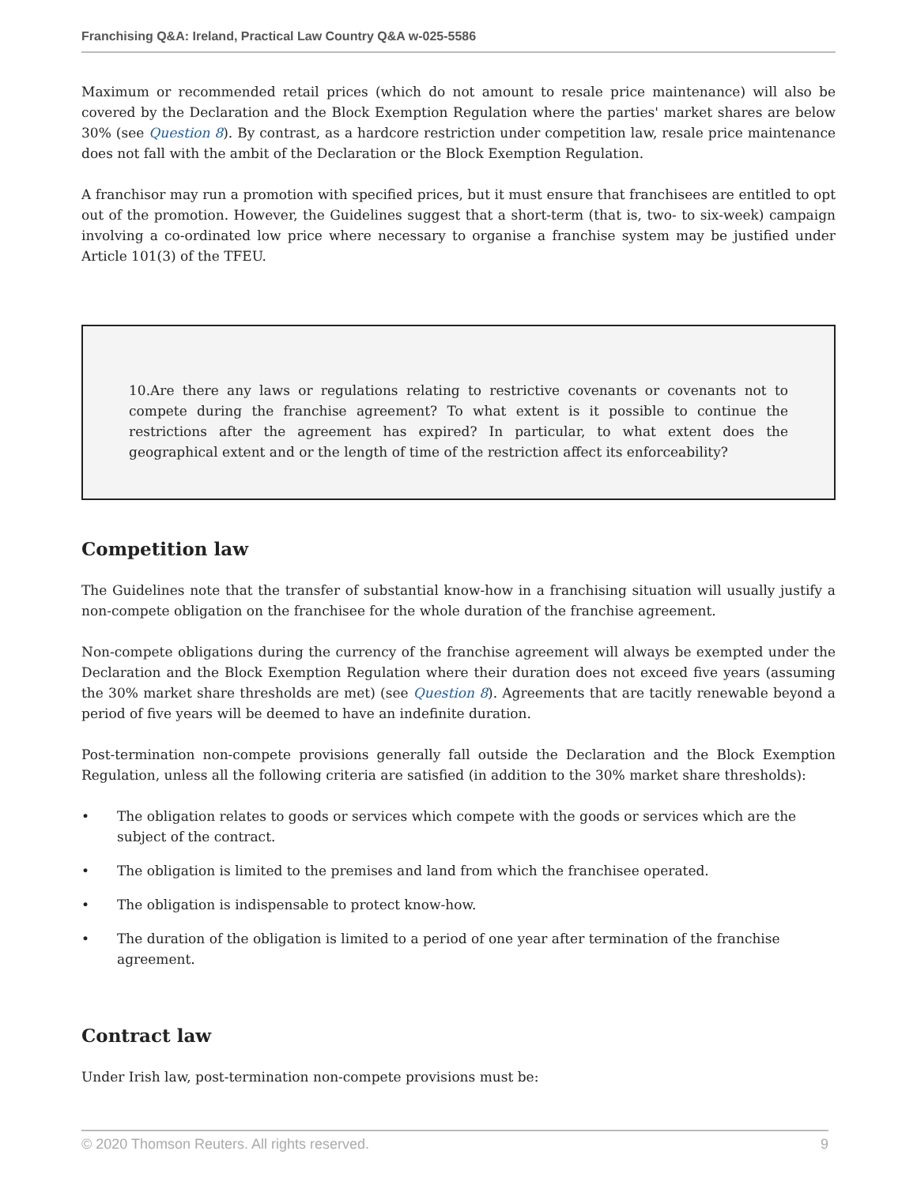Franchising Q&A: Ireland, Practical Law Country Q&A w-025-5586
Maximum or recommended retail prices (which do not amount to resale price maintenance) will also be covered by the Declaration and the Block Exemption Regulation where the parties' market shares are below 30% (see Question 8). By contrast, as a hardcore restriction under competition law, resale price maintenance does not fall with the ambit of the Declaration or the Block Exemption Regulation.
A franchisor may run a promotion with specified prices, but it must ensure that franchisees are entitled to opt out of the promotion. However, the Guidelines suggest that a short-term (that is, two- to six-week) campaign involving a co-ordinated low price where necessary to organise a franchise system may be justified under Article 101(3) of the TFEU.
10.Are there any laws or regulations relating to restrictive covenants or covenants not to compete during the franchise agreement? To what extent is it possible to continue the restrictions after the agreement has expired? In particular, to what extent does the geographical extent and or the length of time of the restriction affect its enforceability?
Competition law
The Guidelines note that the transfer of substantial know-how in a franchising situation will usually justify a non-compete obligation on the franchisee for the whole duration of the franchise agreement.
Non-compete obligations during the currency of the franchise agreement will always be exempted under the Declaration and the Block Exemption Regulation where their duration does not exceed five years (assuming the 30% market share thresholds are met) (see Question 8). Agreements that are tacitly renewable beyond a period of five years will be deemed to have an indefinite duration.
Post-termination non-compete provisions generally fall outside the Declaration and the Block Exemption Regulation, unless all the following criteria are satisfied (in addition to the 30% market share thresholds):
• The obligation relates to goods or services which compete with the goods or services which are the subject of the contract.
• The obligation is limited to the premises and land from which the franchisee operated.
• The obligation is indispensable to protect know-how.
• The duration of the obligation is limited to a period of one year after termination of the franchise agreement.
Contract law
Under Irish law, post-termination non-compete provisions must be:
© 2020 Thomson Reuters. All rights reserved. 9